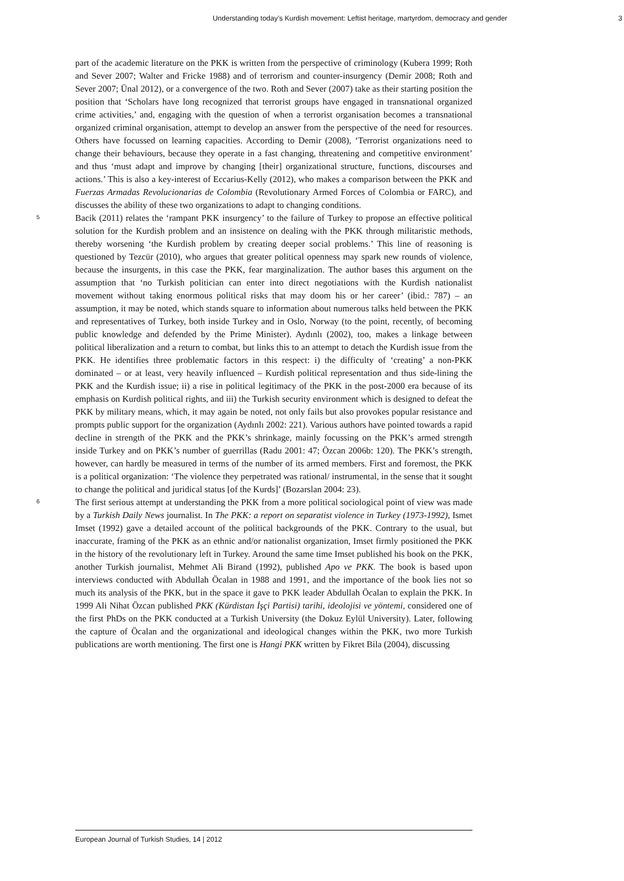Understanding today’s Kurdish movement: Leftist heritage, martyrdom, democracy and gender 3
part of the academic literature on the PKK is written from the perspective of criminology (Kubera 1999; Roth and Sever 2007; Walter and Fricke 1988) and of terrorism and counter-insurgency (Demir 2008; Roth and Sever 2007; Ünal 2012), or a convergence of the two. Roth and Sever (2007) take as their starting position the position that ‘Scholars have long recognized that terrorist groups have engaged in transnational organized crime activities,’ and, engaging with the question of when a terrorist organisation becomes a transnational organized criminal organisation, attempt to develop an answer from the perspective of the need for resources. Others have focussed on learning capacities. According to Demir (2008), ‘Terrorist organizations need to change their behaviours, because they operate in a fast changing, threatening and competitive environment’ and thus ‘must adapt and improve by changing [their] organizational structure, functions, discourses and actions.’ This is also a key-interest of Eccarius-Kelly (2012), who makes a comparison between the PKK and Fuerzas Armadas Revolucionarias de Colombia (Revolutionary Armed Forces of Colombia or FARC), and discusses the ability of these two organizations to adapt to changing conditions.
5
Bacik (2011) relates the ‘rampant PKK insurgency’ to the failure of Turkey to propose an effective political solution for the Kurdish problem and an insistence on dealing with the PKK through militaristic methods, thereby worsening ‘the Kurdish problem by creating deeper social problems.’ This line of reasoning is questioned by Tezcür (2010), who argues that greater political openness may spark new rounds of violence, because the insurgents, in this case the PKK, fear marginalization. The author bases this argument on the assumption that ‘no Turkish politician can enter into direct negotiations with the Kurdish nationalist movement without taking enormous political risks that may doom his or her career’ (ibid.: 787) – an assumption, it may be noted, which stands square to information about numerous talks held between the PKK and representatives of Turkey, both inside Turkey and in Oslo, Norway (to the point, recently, of becoming public knowledge and defended by the Prime Minister). Aydınlı (2002), too, makes a linkage between political liberalization and a return to combat, but links this to an attempt to detach the Kurdish issue from the PKK. He identifies three problematic factors in this respect: i) the difficulty of ‘creating’ a non-PKK dominated – or at least, very heavily influenced – Kurdish political representation and thus side-lining the PKK and the Kurdish issue; ii) a rise in political legitimacy of the PKK in the post-2000 era because of its emphasis on Kurdish political rights, and iii) the Turkish security environment which is designed to defeat the PKK by military means, which, it may again be noted, not only fails but also provokes popular resistance and prompts public support for the organization (Aydınlı 2002: 221). Various authors have pointed towards a rapid decline in strength of the PKK and the PKK’s shrinkage, mainly focussing on the PKK’s armed strength inside Turkey and on PKK’s number of guerrillas (Radu 2001: 47; Özcan 2006b: 120). The PKK’s strength, however, can hardly be measured in terms of the number of its armed members. First and foremost, the PKK is a political organization: ‘The violence they perpetrated was rational/ instrumental, in the sense that it sought to change the political and juridical status [of the Kurds]’ (Bozarslan 2004: 23).
6
The first serious attempt at understanding the PKK from a more political sociological point of view was made by a Turkish Daily News journalist. In The PKK: a report on separatist violence in Turkey (1973-1992), Ismet Imset (1992) gave a detailed account of the political backgrounds of the PKK. Contrary to the usual, but inaccurate, framing of the PKK as an ethnic and/or nationalist organization, Imset firmly positioned the PKK in the history of the revolutionary left in Turkey. Around the same time Imset published his book on the PKK, another Turkish journalist, Mehmet Ali Birand (1992), published Apo ve PKK. The book is based upon interviews conducted with Abdullah Öcalan in 1988 and 1991, and the importance of the book lies not so much its analysis of the PKK, but in the space it gave to PKK leader Abdullah Öcalan to explain the PKK. In 1999 Ali Nihat Özcan published PKK (Kürdistan İşçi Partisi) tarihi, ideolojisi ve yöntemi, considered one of the first PhDs on the PKK conducted at a Turkish University (the Dokuz Eylül University). Later, following the capture of Öcalan and the organizational and ideological changes within the PKK, two more Turkish publications are worth mentioning. The first one is Hangi PKK written by Fikret Bila (2004), discussing
European Journal of Turkish Studies, 14 | 2012